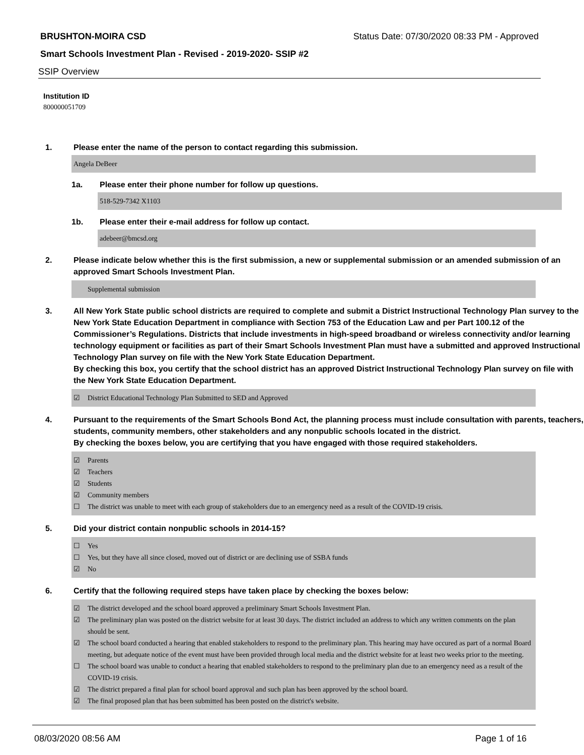BRUSHTON-MOIRA CSD Status Date: 07/30/2020 08:33 PM - Approved
Smart Schools Investment Plan - Revised - 2019-2020- SSIP #2
SSIP Overview
Institution ID
800000051709
1. Please enter the name of the person to contact regarding this submission.
Angela DeBeer
1a. Please enter their phone number for follow up questions.
518-529-7342 X1103
1b. Please enter their e-mail address for follow up contact.
adebeer@bmcsd.org
2. Please indicate below whether this is the first submission, a new or supplemental submission or an amended submission of an approved Smart Schools Investment Plan.
Supplemental submission
3. All New York State public school districts are required to complete and submit a District Instructional Technology Plan survey to the New York State Education Department in compliance with Section 753 of the Education Law and per Part 100.12 of the Commissioner’s Regulations. Districts that include investments in high-speed broadband or wireless connectivity and/or learning technology equipment or facilities as part of their Smart Schools Investment Plan must have a submitted and approved Instructional Technology Plan survey on file with the New York State Education Department.
By checking this box, you certify that the school district has an approved District Instructional Technology Plan survey on file with the New York State Education Department.
☑ District Educational Technology Plan Submitted to SED and Approved
4. Pursuant to the requirements of the Smart Schools Bond Act, the planning process must include consultation with parents, teachers, students, community members, other stakeholders and any nonpublic schools located in the district.
By checking the boxes below, you are certifying that you have engaged with those required stakeholders.
☑ Parents
☑ Teachers
☑ Students
☑ Community members
☐ The district was unable to meet with each group of stakeholders due to an emergency need as a result of the COVID-19 crisis.
5. Did your district contain nonpublic schools in 2014-15?
☐ Yes
☐ Yes, but they have all since closed, moved out of district or are declining use of SSBA funds
☑ No
6. Certify that the following required steps have taken place by checking the boxes below:
☑ The district developed and the school board approved a preliminary Smart Schools Investment Plan.
☑ The preliminary plan was posted on the district website for at least 30 days. The district included an address to which any written comments on the plan should be sent.
☑ The school board conducted a hearing that enabled stakeholders to respond to the preliminary plan. This hearing may have occured as part of a normal Board meeting, but adequate notice of the event must have been provided through local media and the district website for at least two weeks prior to the meeting.
☐ The school board was unable to conduct a hearing that enabled stakeholders to respond to the preliminary plan due to an emergency need as a result of the COVID-19 crisis.
☑ The district prepared a final plan for school board approval and such plan has been approved by the school board.
☑ The final proposed plan that has been submitted has been posted on the district's website.
08/03/2020 08:56 AM Page 1 of 16